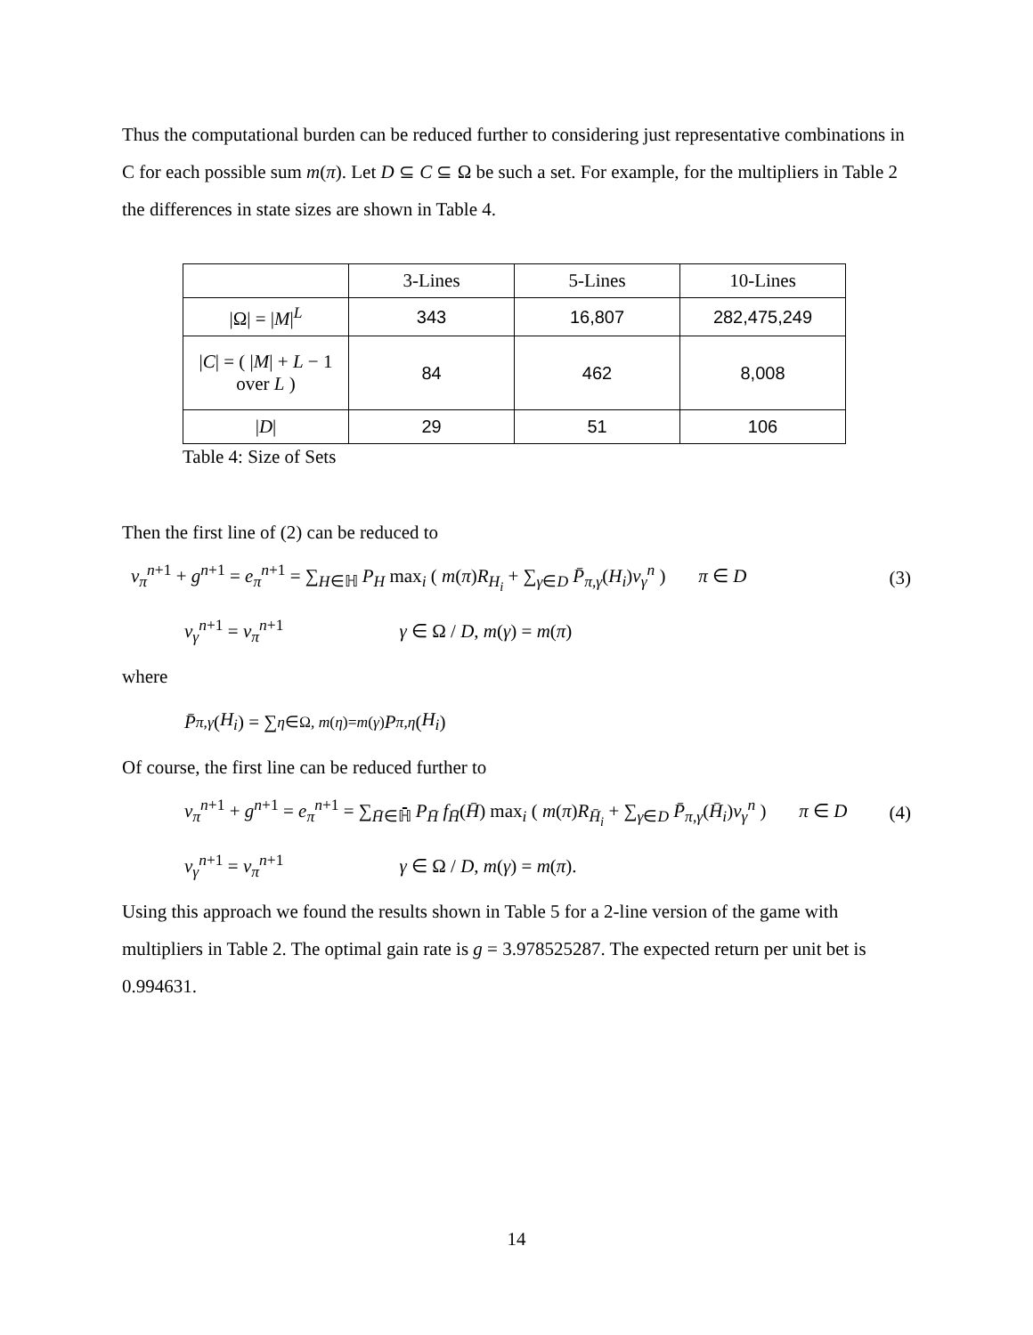Thus the computational burden can be reduced further to considering just representative combinations in C for each possible sum m(π). Let D ⊆ C ⊆ Ω be such a set. For example, for the multipliers in Table 2 the differences in state sizes are shown in Table 4.
| | 3-Lines | 5-Lines | 10-Lines |
| --- | --- | --- | --- |
| /Ω/ = / M /<sup>L</sup> | 343 | 16,807 | 282,475,249 |
| / C / = ( / M / + L − 1 over L ) | 84 | 462 | 8,008 |
| / D / | 29 | 51 | 106 |
Table 4: Size of Sets
Then the first line of (2) can be reduced to
v<sub>π</sub><sup>n+1</sup> + g<sup>n+1</sup> = e<sub>π</sub><sup>n+1</sup> = ∑<sub>H∈ℍ</sub> P<sub>H</sub> max<sub>i</sub> ( m(π)R<sub>H<sub>i</sub></sub> + ∑<sub>γ∈D</sub> P̄<sub>π,γ</sub>(H<sub>i</sub>)v<sub>γ</sub><sup>n</sup> ) π ∈ D (3)
v<sub>γ</sub><sup>n+1</sup> = v<sub>π</sub><sup>n+1</sup> γ ∈ Ω / D, m(γ) = m(π)
where
P̄<sub>π,γ</sub> (H<sub>i</sub>) = ∑<sub>η∈Ω, m(η)=m(γ)</sub> P<sub>π,η</sub> (H<sub>i</sub>)
Of course, the first line can be reduced further to
v<sub>π</sub><sup>n+1</sup> + g<sup>n+1</sup> = e<sub>π</sub><sup>n+1</sup> = ∑<sub>H̄∈ℍ̄</sub> P<sub>H̄</sub> f<sub>H̄</sub>(H̄) max<sub>i</sub> ( m(π)R<sub>H̄<sub>i</sub></sub> + ∑<sub>γ∈D</sub> P̄<sub>π,γ</sub>(H̄<sub>i</sub>)v<sub>γ</sub><sup>n</sup> ) π ∈ D (4)
v<sub>γ</sub><sup>n+1</sup> = v<sub>π</sub><sup>n+1</sup> γ ∈ Ω / D, m(γ) = m(π).
Using this approach we found the results shown in Table 5 for a 2-line version of the game with multipliers in Table 2. The optimal gain rate is g = 3.978525287. The expected return per unit bet is 0.994631.
14